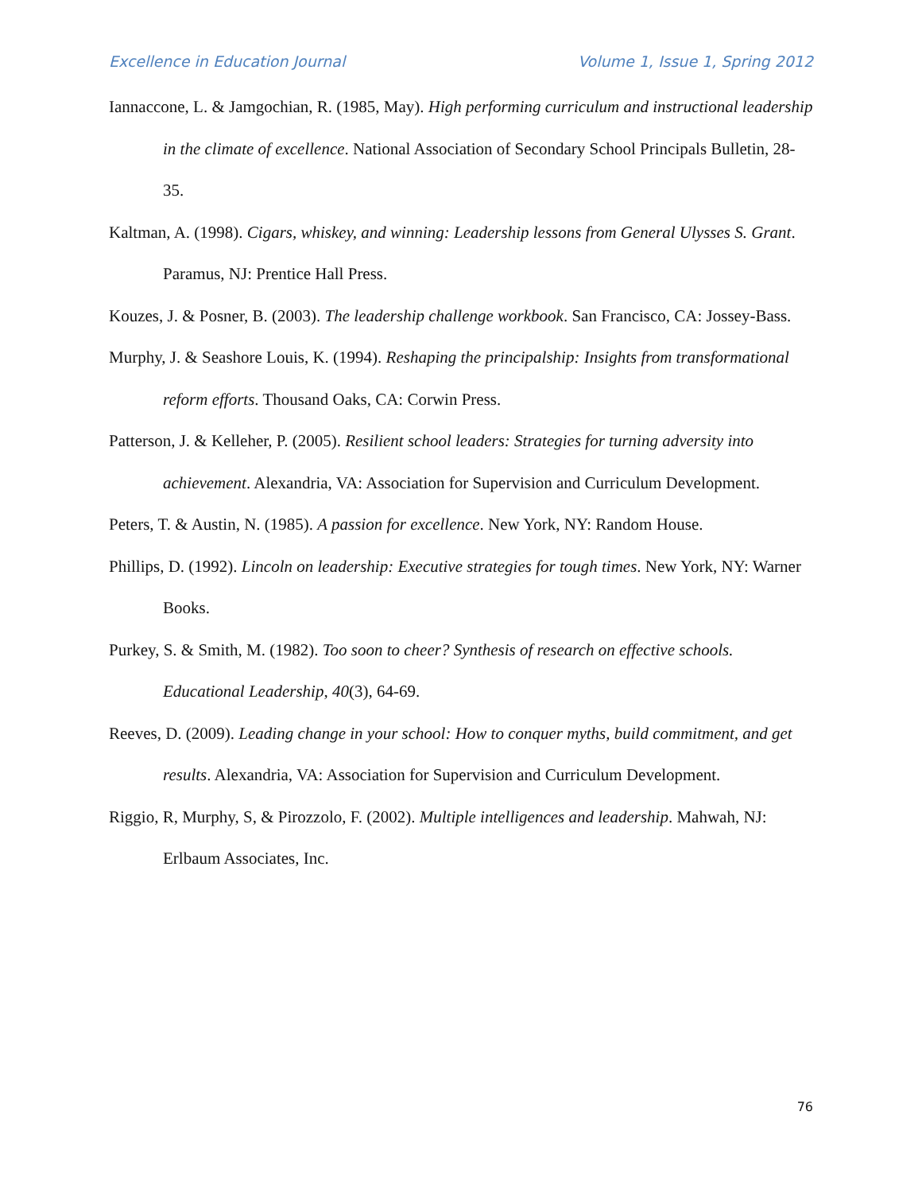Excellence in Education Journal Volume 1, Issue 1, Spring 2012
Iannaccone, L. & Jamgochian, R. (1985, May). High performing curriculum and instructional leadership in the climate of excellence. National Association of Secondary School Principals Bulletin, 28-35.
Kaltman, A. (1998). Cigars, whiskey, and winning: Leadership lessons from General Ulysses S. Grant. Paramus, NJ: Prentice Hall Press.
Kouzes, J. & Posner, B. (2003). The leadership challenge workbook. San Francisco, CA: Jossey-Bass.
Murphy, J. & Seashore Louis, K. (1994). Reshaping the principalship: Insights from transformational reform efforts. Thousand Oaks, CA: Corwin Press.
Patterson, J. & Kelleher, P. (2005). Resilient school leaders: Strategies for turning adversity into achievement. Alexandria, VA: Association for Supervision and Curriculum Development.
Peters, T. & Austin, N. (1985). A passion for excellence. New York, NY: Random House.
Phillips, D. (1992). Lincoln on leadership: Executive strategies for tough times. New York, NY: Warner Books.
Purkey, S. & Smith, M. (1982). Too soon to cheer? Synthesis of research on effective schools. Educational Leadership, 40(3), 64-69.
Reeves, D. (2009). Leading change in your school: How to conquer myths, build commitment, and get results. Alexandria, VA: Association for Supervision and Curriculum Development.
Riggio, R, Murphy, S, & Pirozzolo, F. (2002). Multiple intelligences and leadership. Mahwah, NJ: Erlbaum Associates, Inc.
76